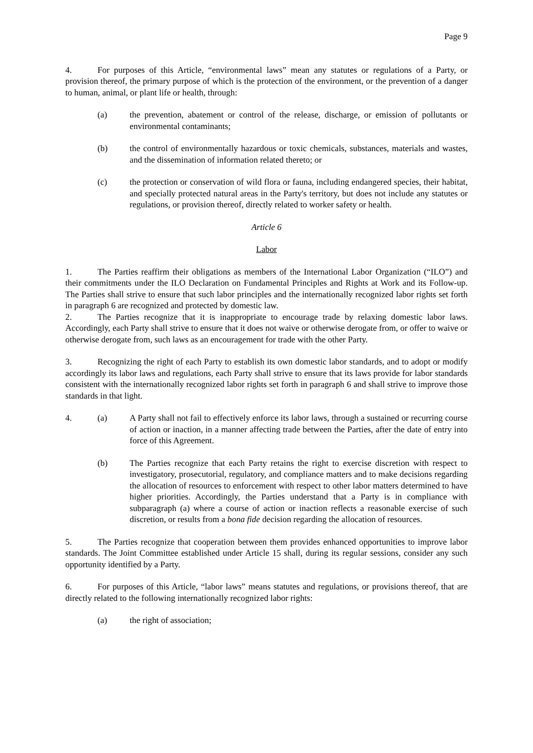Page 9
4. For purposes of this Article, “environmental laws” mean any statutes or regulations of a Party, or provision thereof, the primary purpose of which is the protection of the environment, or the prevention of a danger to human, animal, or plant life or health, through:
(a) the prevention, abatement or control of the release, discharge, or emission of pollutants or environmental contaminants;
(b) the control of environmentally hazardous or toxic chemicals, substances, materials and wastes, and the dissemination of information related thereto; or
(c) the protection or conservation of wild flora or fauna, including endangered species, their habitat, and specially protected natural areas in the Party's territory, but does not include any statutes or regulations, or provision thereof, directly related to worker safety or health.
Article 6
Labor
1. The Parties reaffirm their obligations as members of the International Labor Organization (“ILO”) and their commitments under the ILO Declaration on Fundamental Principles and Rights at Work and its Follow-up. The Parties shall strive to ensure that such labor principles and the internationally recognized labor rights set forth in paragraph 6 are recognized and protected by domestic law.
2. The Parties recognize that it is inappropriate to encourage trade by relaxing domestic labor laws. Accordingly, each Party shall strive to ensure that it does not waive or otherwise derogate from, or offer to waive or otherwise derogate from, such laws as an encouragement for trade with the other Party.
3. Recognizing the right of each Party to establish its own domestic labor standards, and to adopt or modify accordingly its labor laws and regulations, each Party shall strive to ensure that its laws provide for labor standards consistent with the internationally recognized labor rights set forth in paragraph 6 and shall strive to improve those standards in that light.
4. (a) A Party shall not fail to effectively enforce its labor laws, through a sustained or recurring course of action or inaction, in a manner affecting trade between the Parties, after the date of entry into force of this Agreement.
(b) The Parties recognize that each Party retains the right to exercise discretion with respect to investigatory, prosecutorial, regulatory, and compliance matters and to make decisions regarding the allocation of resources to enforcement with respect to other labor matters determined to have higher priorities. Accordingly, the Parties understand that a Party is in compliance with subparagraph (a) where a course of action or inaction reflects a reasonable exercise of such discretion, or results from a bona fide decision regarding the allocation of resources.
5. The Parties recognize that cooperation between them provides enhanced opportunities to improve labor standards. The Joint Committee established under Article 15 shall, during its regular sessions, consider any such opportunity identified by a Party.
6. For purposes of this Article, “labor laws” means statutes and regulations, or provisions thereof, that are directly related to the following internationally recognized labor rights:
(a) the right of association;